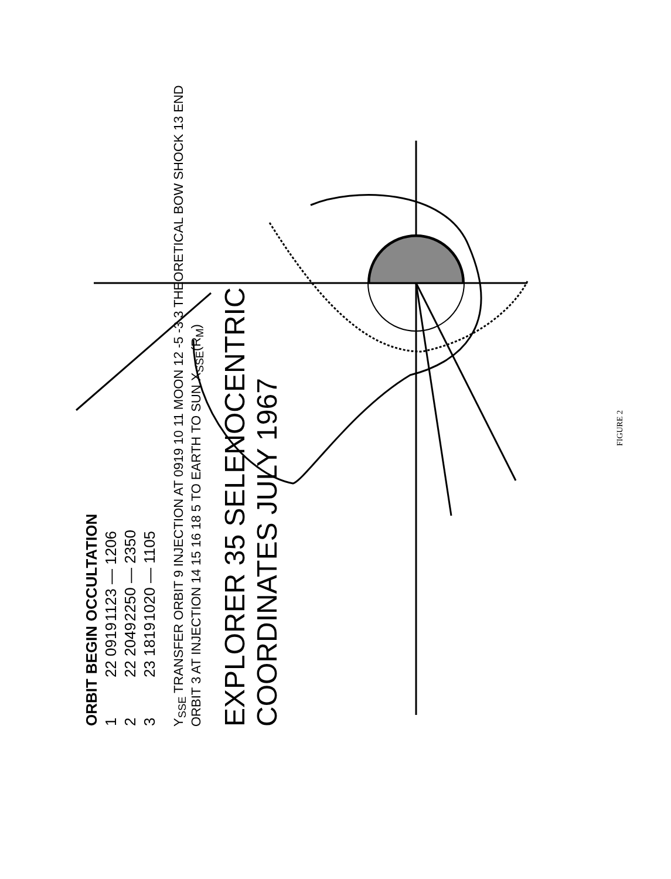| ORBIT | BEGIN | OCCULTATION |
| --- | --- | --- |
| 1 | 22 0919 | 1123 — 1206 |
| 2 | 22 2049 | 2250 — 2350 |
| 3 | 23 1819 | 1020 — 1105 |
Y<sub>SSE</sub> TRANSFER ORBIT 9 INJECTION AT 0919 10 11 MOON 12 -5 -3 3 THEORETICAL BOW SHOCK 13 END ORBIT 3 AT INJECTION 14 15 16 18 5 TO EARTH TO SUN X<sub>SSE</sub>(R<sub>M</sub>)
EXPLORER 35 SELENOCENTRIC COORDINATES JULY 1967
FIGURE 2